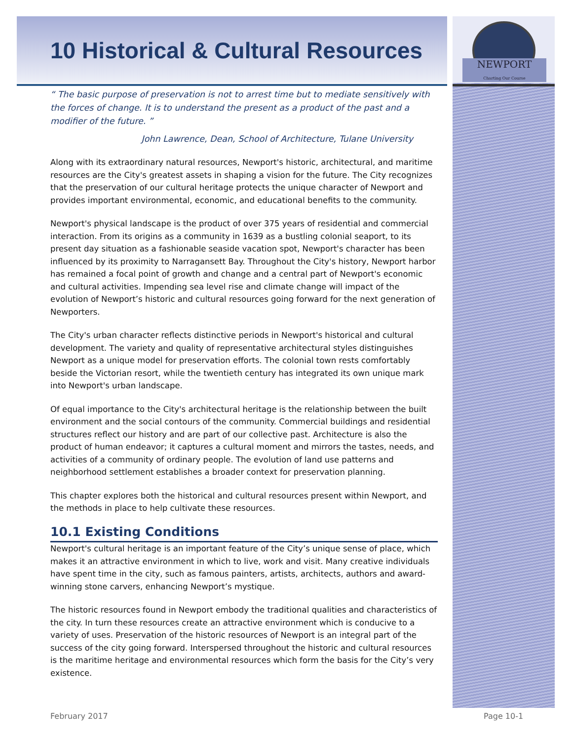NEWPORT
Charting Our Course
10 Historical & Cultural Resources
“ The basic purpose of preservation is not to arrest time but to mediate sensitively with the forces of change. It is to understand the present as a product of the past and a modifier of the future. ”
John Lawrence, Dean, School of Architecture, Tulane University
Along with its extraordinary natural resources, Newport's historic, architectural, and maritime resources are the City's greatest assets in shaping a vision for the future. The City recognizes that the preservation of our cultural heritage protects the unique character of Newport and provides important environmental, economic, and educational benefits to the community.
Newport's physical landscape is the product of over 375 years of residential and commercial interaction. From its origins as a community in 1639 as a bustling colonial seaport, to its present day situation as a fashionable seaside vacation spot, Newport's character has been influenced by its proximity to Narragansett Bay. Throughout the City's history, Newport harbor has remained a focal point of growth and change and a central part of Newport's economic and cultural activities. Impending sea level rise and climate change will impact of the evolution of Newport’s historic and cultural resources going forward for the next generation of Newporters.
The City's urban character reflects distinctive periods in Newport's historical and cultural development. The variety and quality of representative architectural styles distinguishes Newport as a unique model for preservation efforts. The colonial town rests comfortably beside the Victorian resort, while the twentieth century has integrated its own unique mark into Newport's urban landscape.
Of equal importance to the City's architectural heritage is the relationship between the built environment and the social contours of the community. Commercial buildings and residential structures reflect our history and are part of our collective past. Architecture is also the product of human endeavor; it captures a cultural moment and mirrors the tastes, needs, and activities of a community of ordinary people. The evolution of land use patterns and neighborhood settlement establishes a broader context for preservation planning.
This chapter explores both the historical and cultural resources present within Newport, and the methods in place to help cultivate these resources.
10.1 Existing Conditions
Newport's cultural heritage is an important feature of the City’s unique sense of place, which makes it an attractive environment in which to live, work and visit. Many creative individuals have spent time in the city, such as famous painters, artists, architects, authors and award-winning stone carvers, enhancing Newport’s mystique.
The historic resources found in Newport embody the traditional qualities and characteristics of the city. In turn these resources create an attractive environment which is conducive to a variety of uses. Preservation of the historic resources of Newport is an integral part of the success of the city going forward. Interspersed throughout the historic and cultural resources is the maritime heritage and environmental resources which form the basis for the City’s very existence.
February 2017 Page 10-1